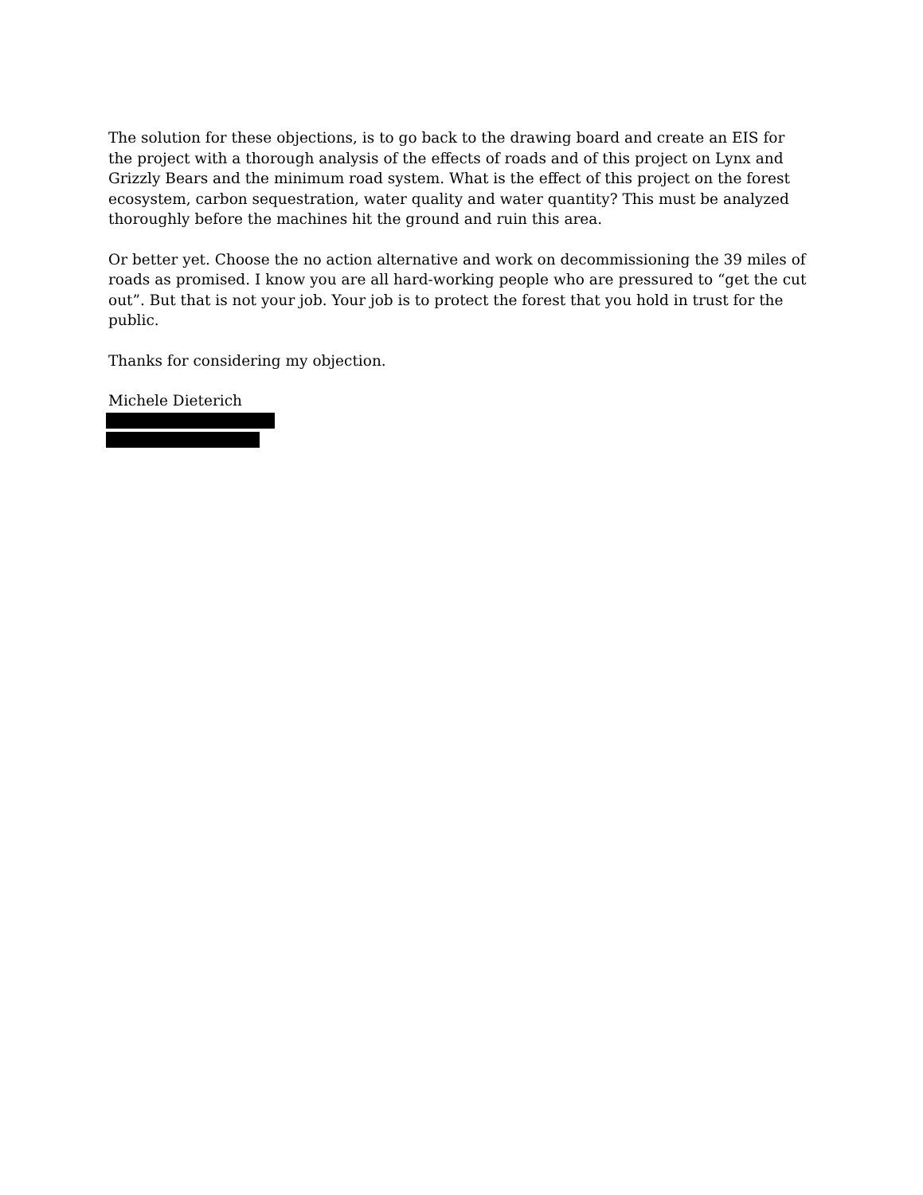The solution for these objections, is to go back to the drawing board and create an EIS for the project with a thorough analysis of the effects of roads and of this project on Lynx and Grizzly Bears and the minimum road system. What is the effect of this project on the forest ecosystem, carbon sequestration, water quality and water quantity? This must be analyzed thoroughly before the machines hit the ground and ruin this area.
Or better yet. Choose the no action alternative and work on decommissioning the 39 miles of roads as promised. I know you are all hard-working people who are pressured to “get the cut out”. But that is not your job. Your job is to protect the forest that you hold in trust for the public.
Thanks for considering my objection.
Michele Dieterich